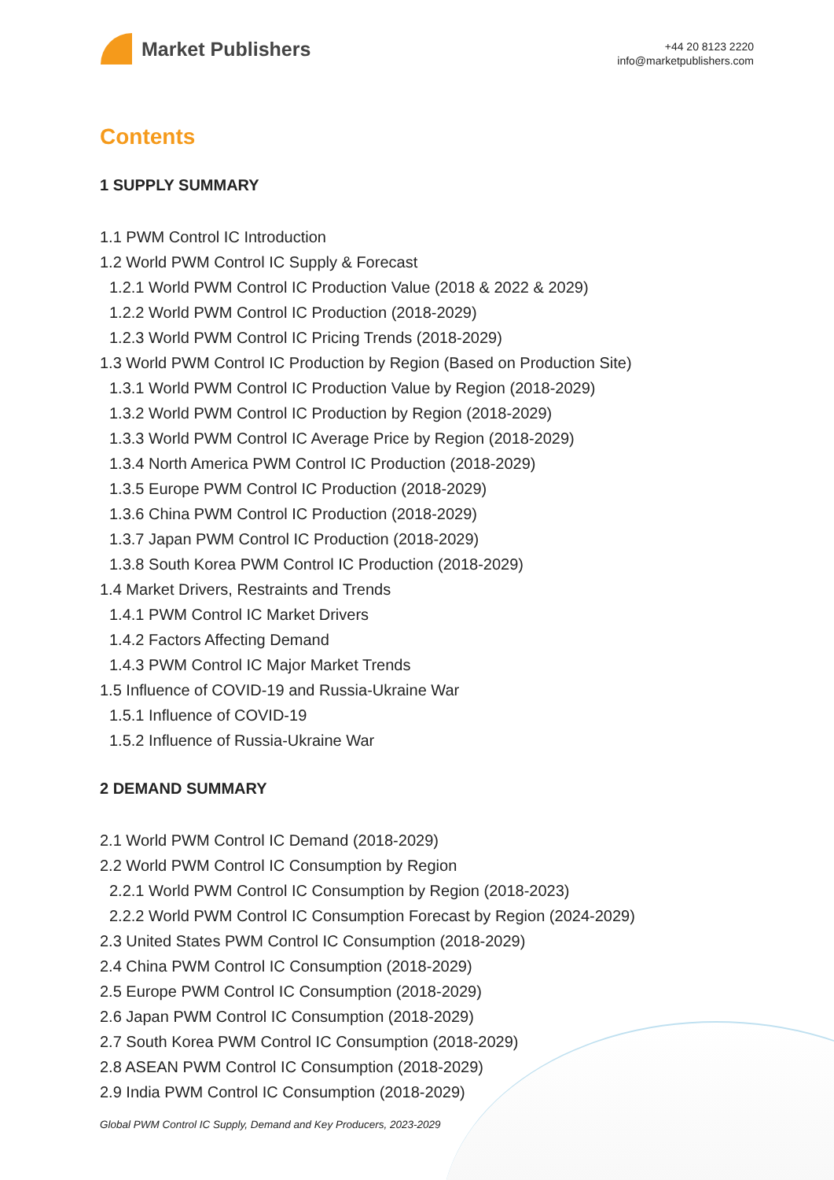Market Publishers
+44 20 8123 2220
info@marketpublishers.com
Contents
1 SUPPLY SUMMARY
1.1 PWM Control IC Introduction
1.2 World PWM Control IC Supply & Forecast
1.2.1 World PWM Control IC Production Value (2018 & 2022 & 2029)
1.2.2 World PWM Control IC Production (2018-2029)
1.2.3 World PWM Control IC Pricing Trends (2018-2029)
1.3 World PWM Control IC Production by Region (Based on Production Site)
1.3.1 World PWM Control IC Production Value by Region (2018-2029)
1.3.2 World PWM Control IC Production by Region (2018-2029)
1.3.3 World PWM Control IC Average Price by Region (2018-2029)
1.3.4 North America PWM Control IC Production (2018-2029)
1.3.5 Europe PWM Control IC Production (2018-2029)
1.3.6 China PWM Control IC Production (2018-2029)
1.3.7 Japan PWM Control IC Production (2018-2029)
1.3.8 South Korea PWM Control IC Production (2018-2029)
1.4 Market Drivers, Restraints and Trends
1.4.1 PWM Control IC Market Drivers
1.4.2 Factors Affecting Demand
1.4.3 PWM Control IC Major Market Trends
1.5 Influence of COVID-19 and Russia-Ukraine War
1.5.1 Influence of COVID-19
1.5.2 Influence of Russia-Ukraine War
2 DEMAND SUMMARY
2.1 World PWM Control IC Demand (2018-2029)
2.2 World PWM Control IC Consumption by Region
2.2.1 World PWM Control IC Consumption by Region (2018-2023)
2.2.2 World PWM Control IC Consumption Forecast by Region (2024-2029)
2.3 United States PWM Control IC Consumption (2018-2029)
2.4 China PWM Control IC Consumption (2018-2029)
2.5 Europe PWM Control IC Consumption (2018-2029)
2.6 Japan PWM Control IC Consumption (2018-2029)
2.7 South Korea PWM Control IC Consumption (2018-2029)
2.8 ASEAN PWM Control IC Consumption (2018-2029)
2.9 India PWM Control IC Consumption (2018-2029)
Global PWM Control IC Supply, Demand and Key Producers, 2023-2029